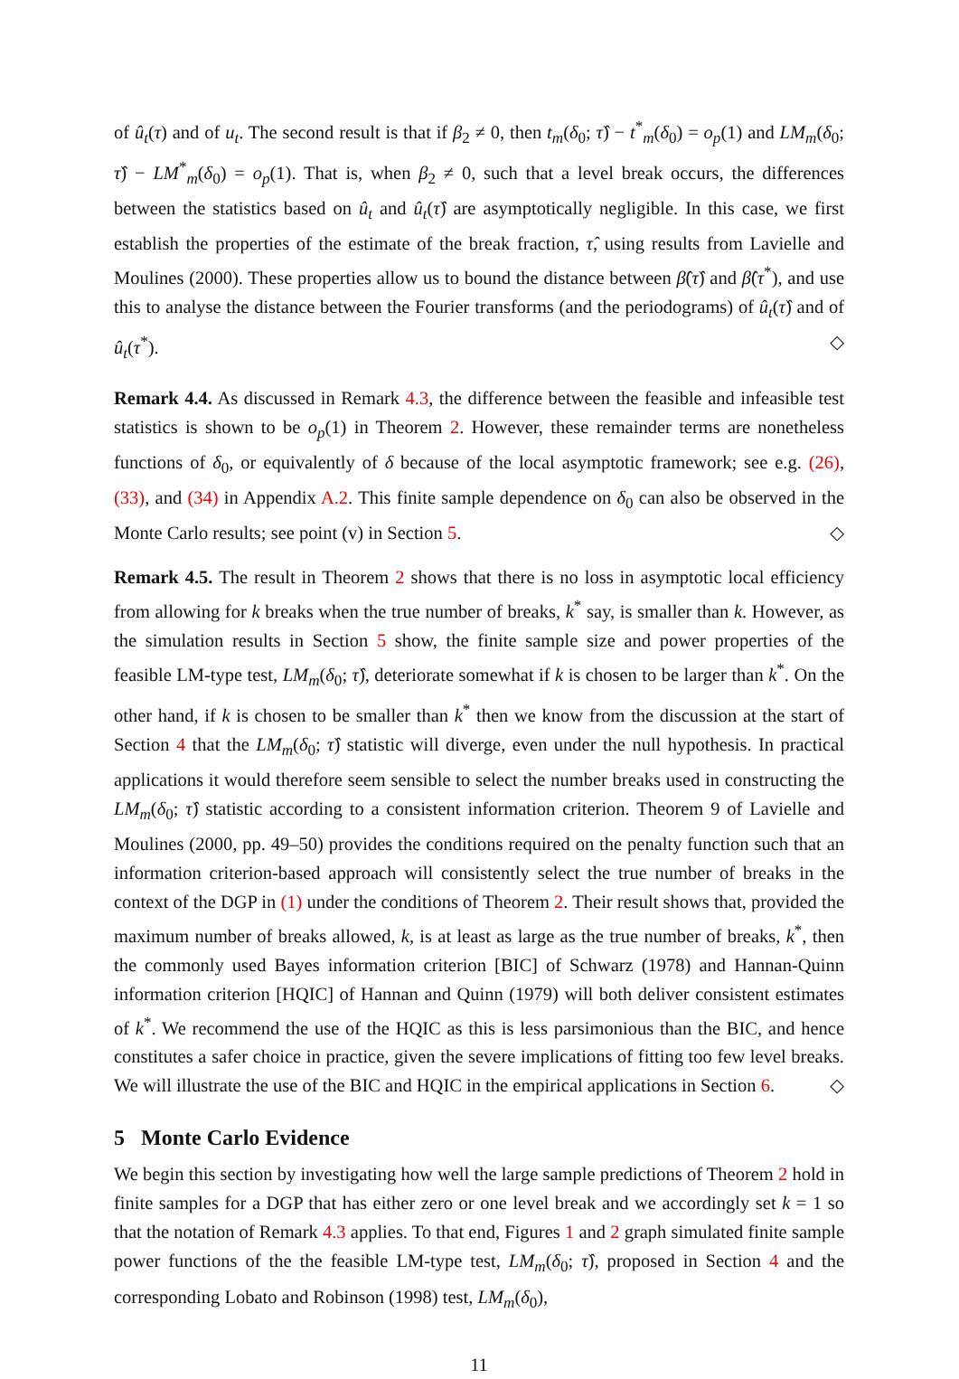of û<sub>t</sub>(τ) and of u<sub>t</sub>. The second result is that if β<sub>2</sub> ≠ 0, then t<sub>m</sub>(δ<sub>0</sub>; τ̂) − t<sup>*</sup><sub>m</sub>(δ<sub>0</sub>) = o<sub>p</sub>(1) and LM<sub>m</sub>(δ<sub>0</sub>; τ̂) − LM<sup>*</sup><sub>m</sub>(δ<sub>0</sub>) = o<sub>p</sub>(1). That is, when β<sub>2</sub> ≠ 0, such that a level break occurs, the differences between the statistics based on û<sub>t</sub> and û<sub>t</sub>(τ̂) are asymptotically negligible. In this case, we first establish the properties of the estimate of the break fraction, τ̂, using results from Lavielle and Moulines (2000). These properties allow us to bound the distance between β̂(τ̂) and β̂(τ<sup>*</sup>), and use this to analyse the distance between the Fourier transforms (and the periodograms) of û<sub>t</sub>(τ̂) and of û<sub>t</sub>(τ<sup>*</sup>). ◇
Remark 4.4. As discussed in Remark 4.3, the difference between the feasible and infeasible test statistics is shown to be o<sub>p</sub>(1) in Theorem 2. However, these remainder terms are nonetheless functions of δ<sub>0</sub>, or equivalently of δ because of the local asymptotic framework; see e.g. (26), (33), and (34) in Appendix A.2. This finite sample dependence on δ<sub>0</sub> can also be observed in the Monte Carlo results; see point (v) in Section 5. ◇
Remark 4.5. The result in Theorem 2 shows that there is no loss in asymptotic local efficiency from allowing for k breaks when the true number of breaks, k<sup>*</sup> say, is smaller than k. However, as the simulation results in Section 5 show, the finite sample size and power properties of the feasible LM-type test, LM<sub>m</sub>(δ<sub>0</sub>; τ̂), deteriorate somewhat if k is chosen to be larger than k<sup>*</sup>. On the other hand, if k is chosen to be smaller than k<sup>*</sup> then we know from the discussion at the start of Section 4 that the LM<sub>m</sub>(δ<sub>0</sub>; τ̂) statistic will diverge, even under the null hypothesis. In practical applications it would therefore seem sensible to select the number breaks used in constructing the LM<sub>m</sub>(δ<sub>0</sub>; τ̂) statistic according to a consistent information criterion. Theorem 9 of Lavielle and Moulines (2000, pp. 49–50) provides the conditions required on the penalty function such that an information criterion-based approach will consistently select the true number of breaks in the context of the DGP in (1) under the conditions of Theorem 2. Their result shows that, provided the maximum number of breaks allowed, k, is at least as large as the true number of breaks, k<sup>*</sup>, then the commonly used Bayes information criterion [BIC] of Schwarz (1978) and Hannan-Quinn information criterion [HQIC] of Hannan and Quinn (1979) will both deliver consistent estimates of k<sup>*</sup>. We recommend the use of the HQIC as this is less parsimonious than the BIC, and hence constitutes a safer choice in practice, given the severe implications of fitting too few level breaks. We will illustrate the use of the BIC and HQIC in the empirical applications in Section 6. ◇
5 Monte Carlo Evidence
We begin this section by investigating how well the large sample predictions of Theorem 2 hold in finite samples for a DGP that has either zero or one level break and we accordingly set k = 1 so that the notation of Remark 4.3 applies. To that end, Figures 1 and 2 graph simulated finite sample power functions of the the feasible LM-type test, LM<sub>m</sub>(δ<sub>0</sub>; τ̂), proposed in Section 4 and the corresponding Lobato and Robinson (1998) test, LM<sub>m</sub>(δ<sub>0</sub>),
11